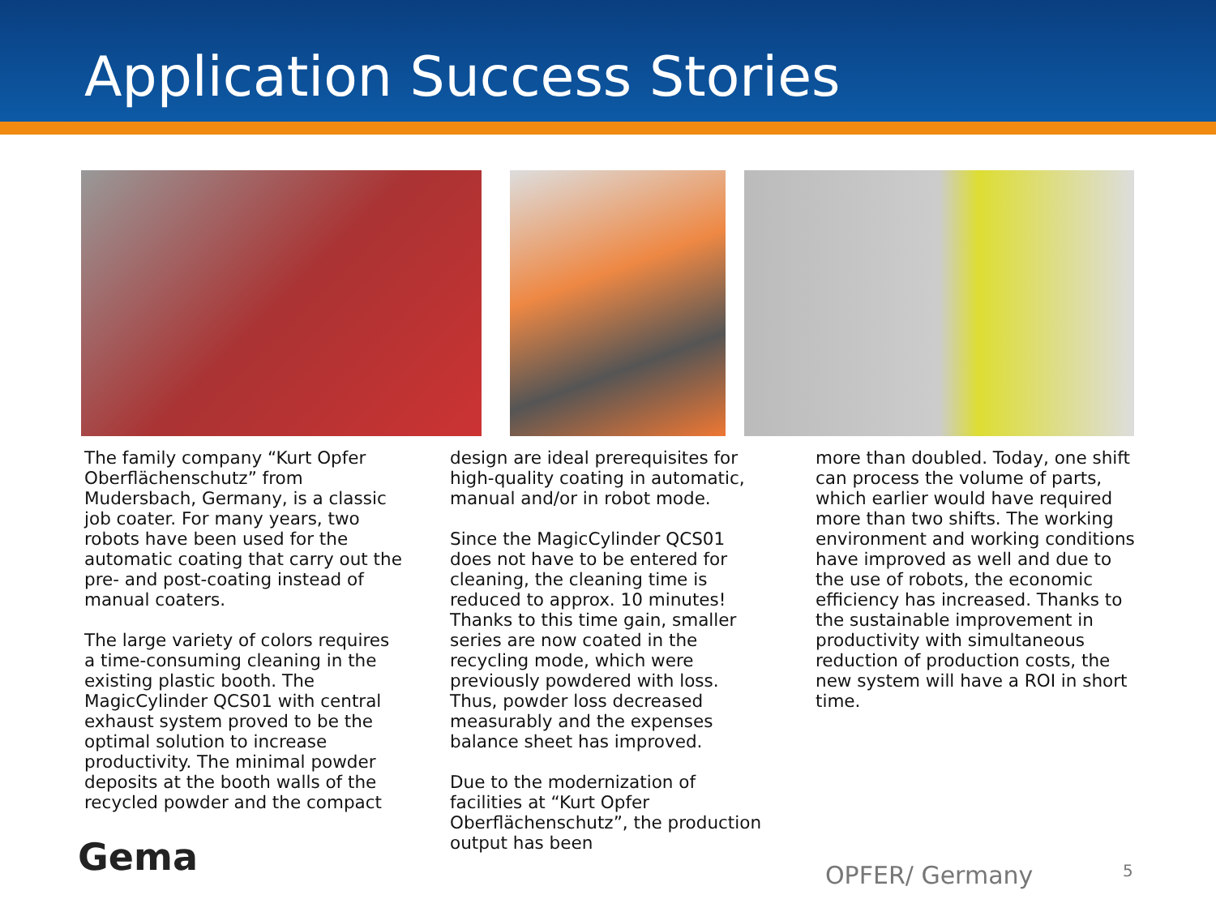Application Success Stories
The family company “Kurt Opfer Oberflächenschutz” from Mudersbach, Germany, is a classic job coater. For many years, two robots have been used for the automatic coating that carry out the pre- and post-coating instead of manual coaters.
The large variety of colors requires a time-consuming cleaning in the existing plastic booth. The MagicCylinder QCS01 with central exhaust system proved to be the optimal solution to increase productivity. The minimal powder deposits at the booth walls of the recycled powder and the compact
design are ideal prerequisites for high-quality coating in automatic, manual and/or in robot mode.
Since the MagicCylinder QCS01 does not have to be entered for cleaning, the cleaning time is reduced to approx. 10 minutes! Thanks to this time gain, smaller series are now coated in the recycling mode, which were previously powdered with loss. Thus, powder loss decreased measurably and the expenses balance sheet has improved.
Due to the modernization of facilities at “Kurt Opfer Oberflächenschutz”, the production output has been
more than doubled. Today, one shift can process the volume of parts, which earlier would have required more than two shifts. The working environment and working conditions have improved as well and due to the use of robots, the economic efficiency has increased. Thanks to the sustainable improvement in productivity with simultaneous reduction of production costs, the new system will have a ROI in short time.
Gema OPFER/ Germany 5